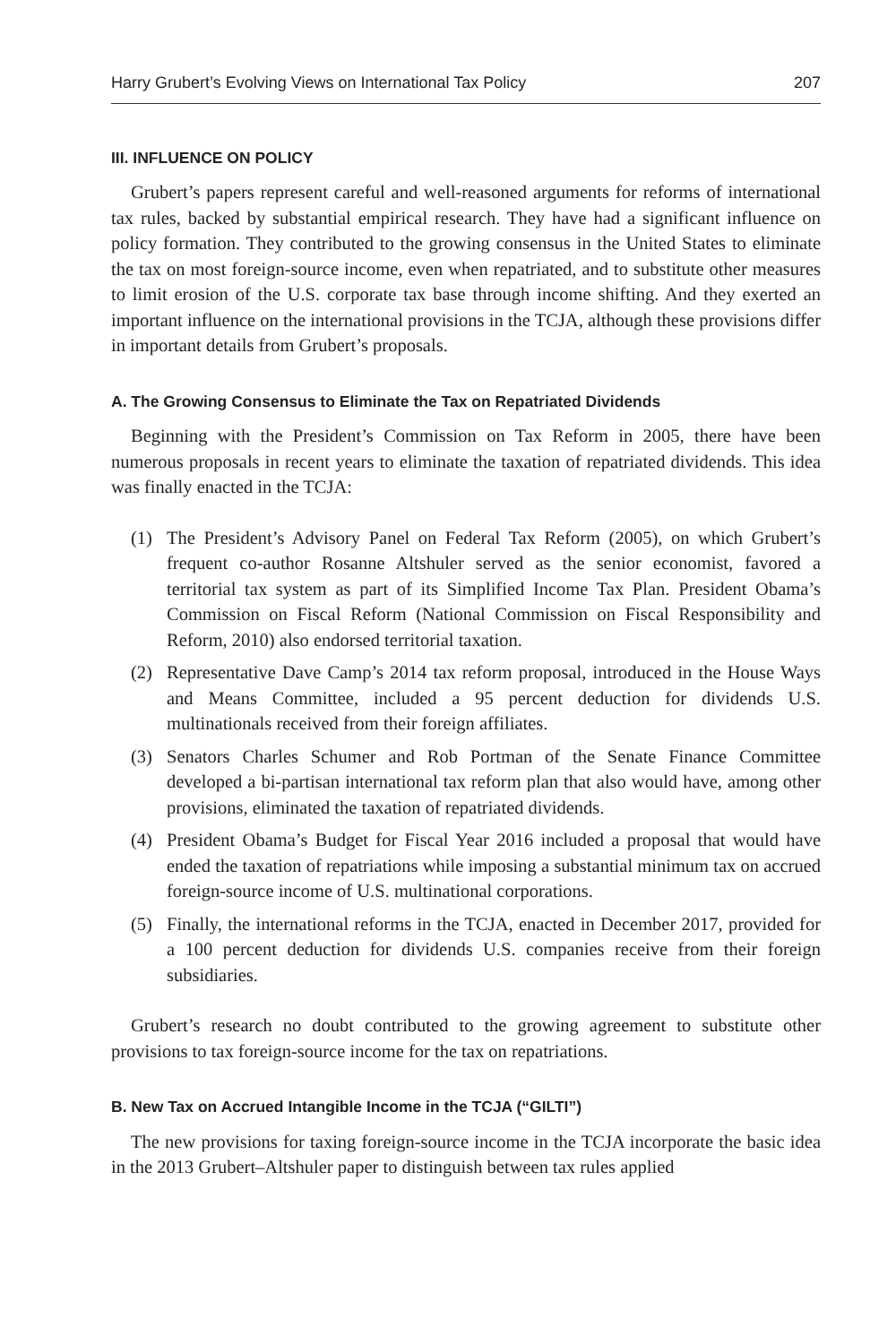Harry Grubert’s Evolving Views on International Tax Policy 207
III. INFLUENCE ON POLICY
Grubert’s papers represent careful and well-reasoned arguments for reforms of international tax rules, backed by substantial empirical research. They have had a significant influence on policy formation. They contributed to the growing consensus in the United States to eliminate the tax on most foreign-source income, even when repatriated, and to substitute other measures to limit erosion of the U.S. corporate tax base through income shifting. And they exerted an important influence on the international provisions in the TCJA, although these provisions differ in important details from Grubert’s proposals.
A. The Growing Consensus to Eliminate the Tax on Repatriated Dividends
Beginning with the President’s Commission on Tax Reform in 2005, there have been numerous proposals in recent years to eliminate the taxation of repatriated dividends. This idea was finally enacted in the TCJA:
(1) The President’s Advisory Panel on Federal Tax Reform (2005), on which Grubert’s frequent co-author Rosanne Altshuler served as the senior economist, favored a territorial tax system as part of its Simplified Income Tax Plan. President Obama’s Commission on Fiscal Reform (National Commission on Fiscal Responsibility and Reform, 2010) also endorsed territorial taxation.
(2) Representative Dave Camp’s 2014 tax reform proposal, introduced in the House Ways and Means Committee, included a 95 percent deduction for dividends U.S. multinationals received from their foreign affiliates.
(3) Senators Charles Schumer and Rob Portman of the Senate Finance Committee developed a bi-partisan international tax reform plan that also would have, among other provisions, eliminated the taxation of repatriated dividends.
(4) President Obama’s Budget for Fiscal Year 2016 included a proposal that would have ended the taxation of repatriations while imposing a substantial minimum tax on accrued foreign-source income of U.S. multinational corporations.
(5) Finally, the international reforms in the TCJA, enacted in December 2017, provided for a 100 percent deduction for dividends U.S. companies receive from their foreign subsidiaries.
Grubert’s research no doubt contributed to the growing agreement to substitute other provisions to tax foreign-source income for the tax on repatriations.
B. New Tax on Accrued Intangible Income in the TCJA (“GILTI”)
The new provisions for taxing foreign-source income in the TCJA incorporate the basic idea in the 2013 Grubert–Altshuler paper to distinguish between tax rules applied